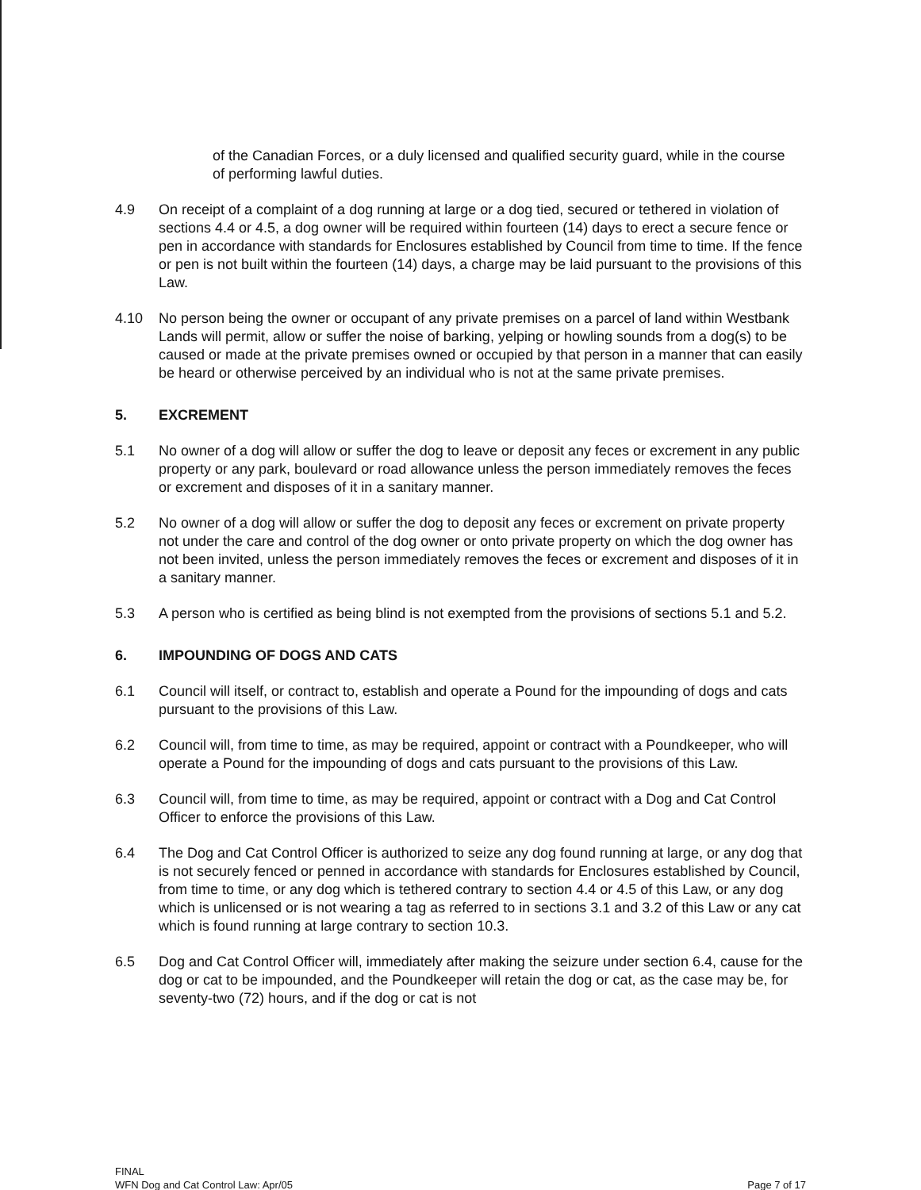of the Canadian Forces, or a duly licensed and qualified security guard, while in the course of performing lawful duties.
4.9 On receipt of a complaint of a dog running at large or a dog tied, secured or tethered in violation of sections 4.4 or 4.5, a dog owner will be required within fourteen (14) days to erect a secure fence or pen in accordance with standards for Enclosures established by Council from time to time. If the fence or pen is not built within the fourteen (14) days, a charge may be laid pursuant to the provisions of this Law.
4.10 No person being the owner or occupant of any private premises on a parcel of land within Westbank Lands will permit, allow or suffer the noise of barking, yelping or howling sounds from a dog(s) to be caused or made at the private premises owned or occupied by that person in a manner that can easily be heard or otherwise perceived by an individual who is not at the same private premises.
5. EXCREMENT
5.1 No owner of a dog will allow or suffer the dog to leave or deposit any feces or excrement in any public property or any park, boulevard or road allowance unless the person immediately removes the feces or excrement and disposes of it in a sanitary manner.
5.2 No owner of a dog will allow or suffer the dog to deposit any feces or excrement on private property not under the care and control of the dog owner or onto private property on which the dog owner has not been invited, unless the person immediately removes the feces or excrement and disposes of it in a sanitary manner.
5.3 A person who is certified as being blind is not exempted from the provisions of sections 5.1 and 5.2.
6. IMPOUNDING OF DOGS AND CATS
6.1 Council will itself, or contract to, establish and operate a Pound for the impounding of dogs and cats pursuant to the provisions of this Law.
6.2 Council will, from time to time, as may be required, appoint or contract with a Poundkeeper, who will operate a Pound for the impounding of dogs and cats pursuant to the provisions of this Law.
6.3 Council will, from time to time, as may be required, appoint or contract with a Dog and Cat Control Officer to enforce the provisions of this Law.
6.4 The Dog and Cat Control Officer is authorized to seize any dog found running at large, or any dog that is not securely fenced or penned in accordance with standards for Enclosures established by Council, from time to time, or any dog which is tethered contrary to section 4.4 or 4.5 of this Law, or any dog which is unlicensed or is not wearing a tag as referred to in sections 3.1 and 3.2 of this Law or any cat which is found running at large contrary to section 10.3.
6.5 Dog and Cat Control Officer will, immediately after making the seizure under section 6.4, cause for the dog or cat to be impounded, and the Poundkeeper will retain the dog or cat, as the case may be, for seventy-two (72) hours, and if the dog or cat is not
FINAL
WFN Dog and Cat Control Law: Apr/05
Page 7 of 17